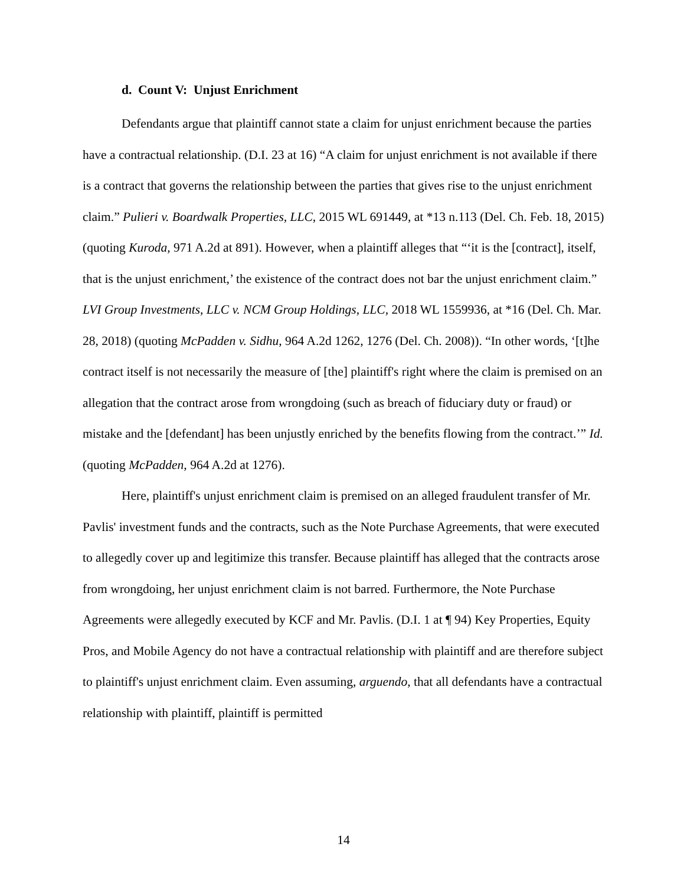d. Count V: Unjust Enrichment
Defendants argue that plaintiff cannot state a claim for unjust enrichment because the parties have a contractual relationship. (D.I. 23 at 16) “A claim for unjust enrichment is not available if there is a contract that governs the relationship between the parties that gives rise to the unjust enrichment claim.” Pulieri v. Boardwalk Properties, LLC, 2015 WL 691449, at *13 n.113 (Del. Ch. Feb. 18, 2015) (quoting Kuroda, 971 A.2d at 891). However, when a plaintiff alleges that “‘it is the [contract], itself, that is the unjust enrichment,’ the existence of the contract does not bar the unjust enrichment claim.” LVI Group Investments, LLC v. NCM Group Holdings, LLC, 2018 WL 1559936, at *16 (Del. Ch. Mar. 28, 2018) (quoting McPadden v. Sidhu, 964 A.2d 1262, 1276 (Del. Ch. 2008)). “In other words, ‘[t]he contract itself is not necessarily the measure of [the] plaintiff's right where the claim is premised on an allegation that the contract arose from wrongdoing (such as breach of fiduciary duty or fraud) or mistake and the [defendant] has been unjustly enriched by the benefits flowing from the contract.’” Id. (quoting McPadden, 964 A.2d at 1276).
Here, plaintiff's unjust enrichment claim is premised on an alleged fraudulent transfer of Mr. Pavlis' investment funds and the contracts, such as the Note Purchase Agreements, that were executed to allegedly cover up and legitimize this transfer. Because plaintiff has alleged that the contracts arose from wrongdoing, her unjust enrichment claim is not barred. Furthermore, the Note Purchase Agreements were allegedly executed by KCF and Mr. Pavlis. (D.I. 1 at ¶ 94) Key Properties, Equity Pros, and Mobile Agency do not have a contractual relationship with plaintiff and are therefore subject to plaintiff's unjust enrichment claim. Even assuming, arguendo, that all defendants have a contractual relationship with plaintiff, plaintiff is permitted
14